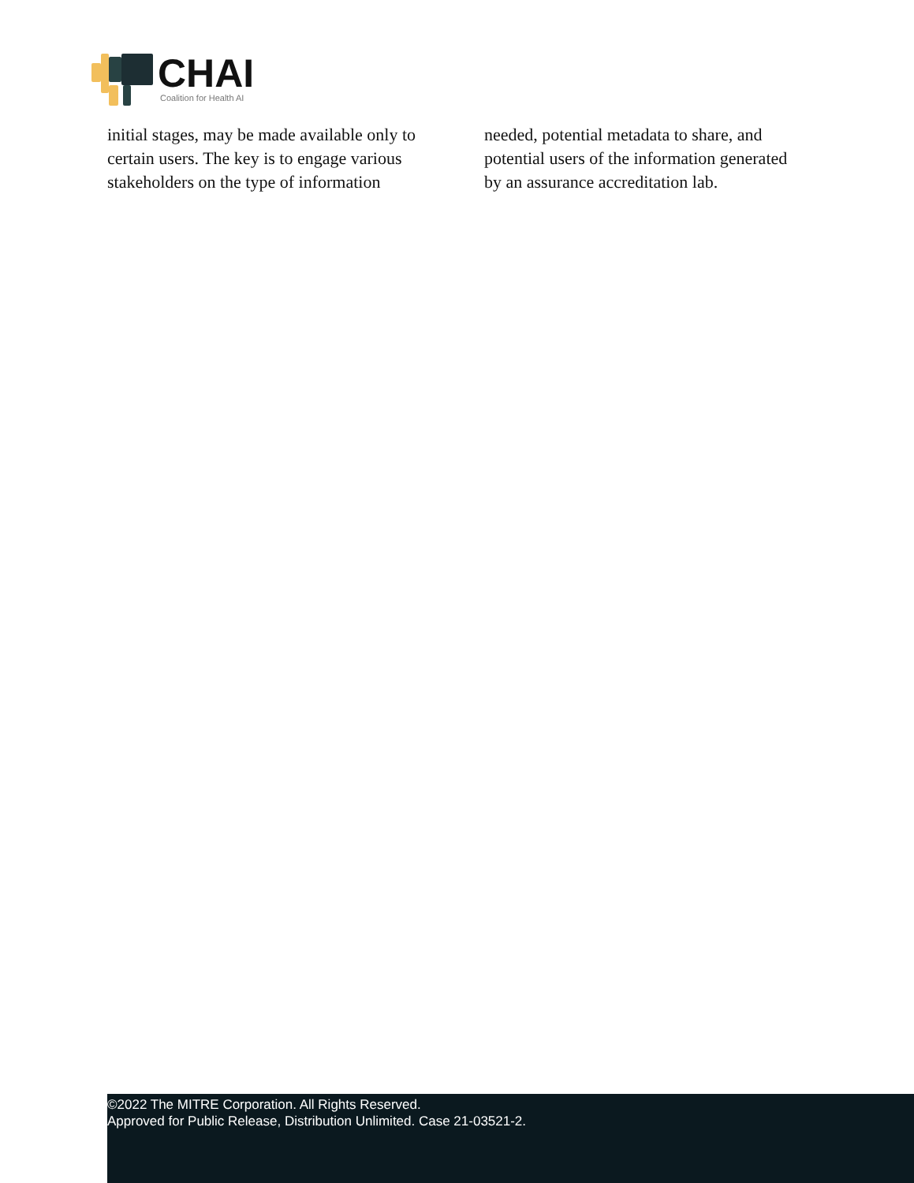CHAI
Coalition for Health AI
initial stages, may be made available only to certain users. The key is to engage various stakeholders on the type of information
needed, potential metadata to share, and potential users of the information generated by an assurance accreditation lab.
©2022 The MITRE Corporation. All Rights Reserved.
Approved for Public Release, Distribution Unlimited. Case 21-03521-2.